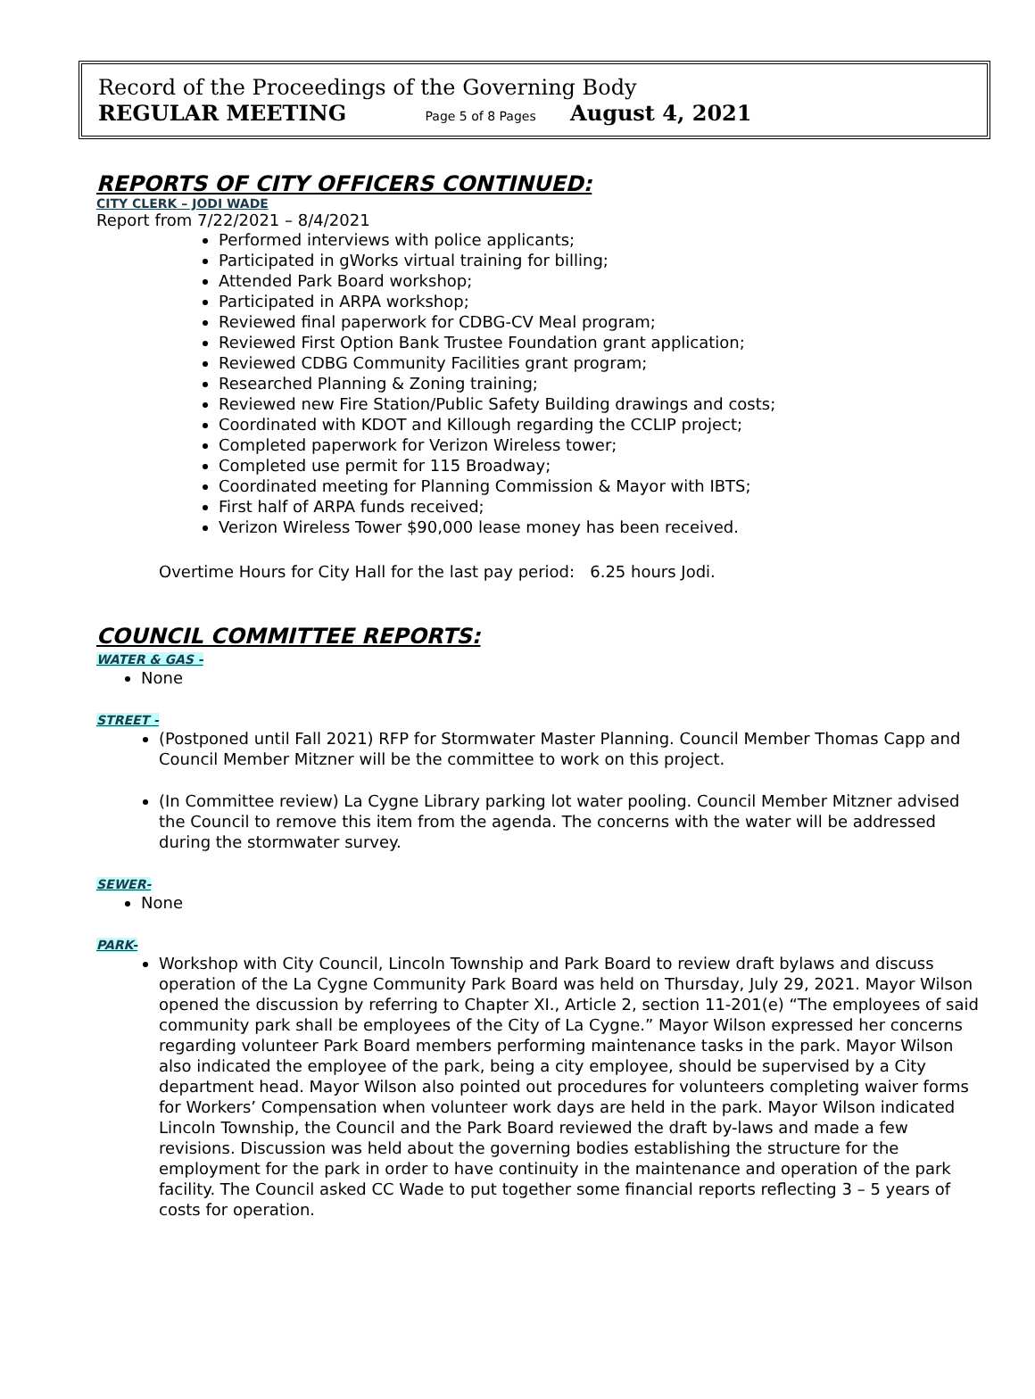Record of the Proceedings of the Governing Body
REGULAR MEETING Page 5 of 8 Pages August 4, 2021
REPORTS OF CITY OFFICERS CONTINUED:
CITY CLERK – JODI WADE
Report from 7/22/2021 – 8/4/2021
Performed interviews with police applicants;
Participated in gWorks virtual training for billing;
Attended Park Board workshop;
Participated in ARPA workshop;
Reviewed final paperwork for CDBG-CV Meal program;
Reviewed First Option Bank Trustee Foundation grant application;
Reviewed CDBG Community Facilities grant program;
Researched Planning & Zoning training;
Reviewed new Fire Station/Public Safety Building drawings and costs;
Coordinated with KDOT and Killough regarding the CCLIP project;
Completed paperwork for Verizon Wireless tower;
Completed use permit for 115 Broadway;
Coordinated meeting for Planning Commission & Mayor with IBTS;
First half of ARPA funds received;
Verizon Wireless Tower $90,000 lease money has been received.
Overtime Hours for City Hall for the last pay period: 6.25 hours Jodi.
COUNCIL COMMITTEE REPORTS:
WATER & GAS -
None
STREET -
(Postponed until Fall 2021) RFP for Stormwater Master Planning. Council Member Thomas Capp and Council Member Mitzner will be the committee to work on this project.
(In Committee review) La Cygne Library parking lot water pooling. Council Member Mitzner advised the Council to remove this item from the agenda. The concerns with the water will be addressed during the stormwater survey.
SEWER-
None
PARK-
Workshop with City Council, Lincoln Township and Park Board to review draft bylaws and discuss operation of the La Cygne Community Park Board was held on Thursday, July 29, 2021. Mayor Wilson opened the discussion by referring to Chapter XI., Article 2, section 11-201(e) “The employees of said community park shall be employees of the City of La Cygne.” Mayor Wilson expressed her concerns regarding volunteer Park Board members performing maintenance tasks in the park. Mayor Wilson also indicated the employee of the park, being a city employee, should be supervised by a City department head. Mayor Wilson also pointed out procedures for volunteers completing waiver forms for Workers’ Compensation when volunteer work days are held in the park. Mayor Wilson indicated Lincoln Township, the Council and the Park Board reviewed the draft by-laws and made a few revisions. Discussion was held about the governing bodies establishing the structure for the employment for the park in order to have continuity in the maintenance and operation of the park facility. The Council asked CC Wade to put together some financial reports reflecting 3 – 5 years of costs for operation.